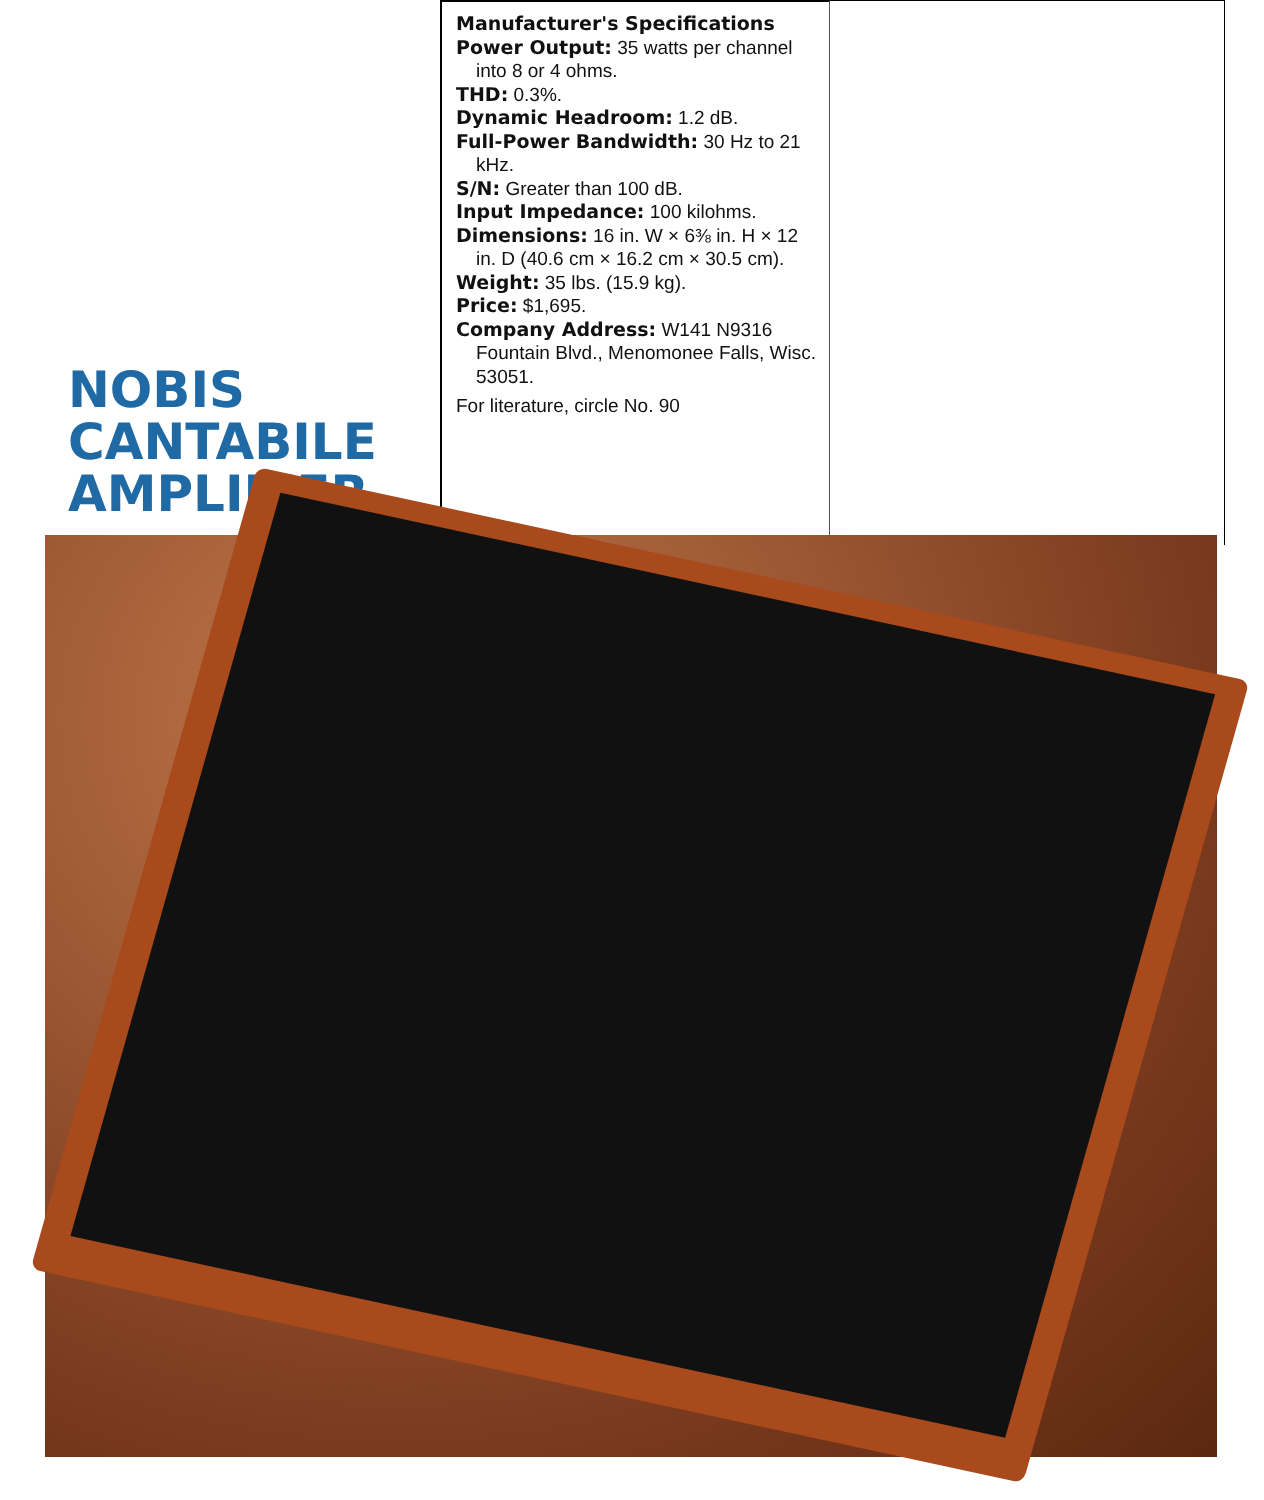NOBIS
CANTABILE
AMPLIFIER
Manufacturer's Specifications
Power Output: 35 watts per channel into 8 or 4 ohms.
THD: 0.3%.
Dynamic Headroom: 1.2 dB.
Full-Power Bandwidth: 30 Hz to 21 kHz.
S/N: Greater than 100 dB.
Input Impedance: 100 kilohms.
Dimensions: 16 in. W × 6⅜ in. H × 12 in. D (40.6 cm × 16.2 cm × 30.5 cm).
Weight: 35 lbs. (15.9 kg).
Price: $1,695.
Company Address: W141 N9316 Fountain Blvd., Menomonee Falls, Wisc. 53051.
For literature, circle No. 90